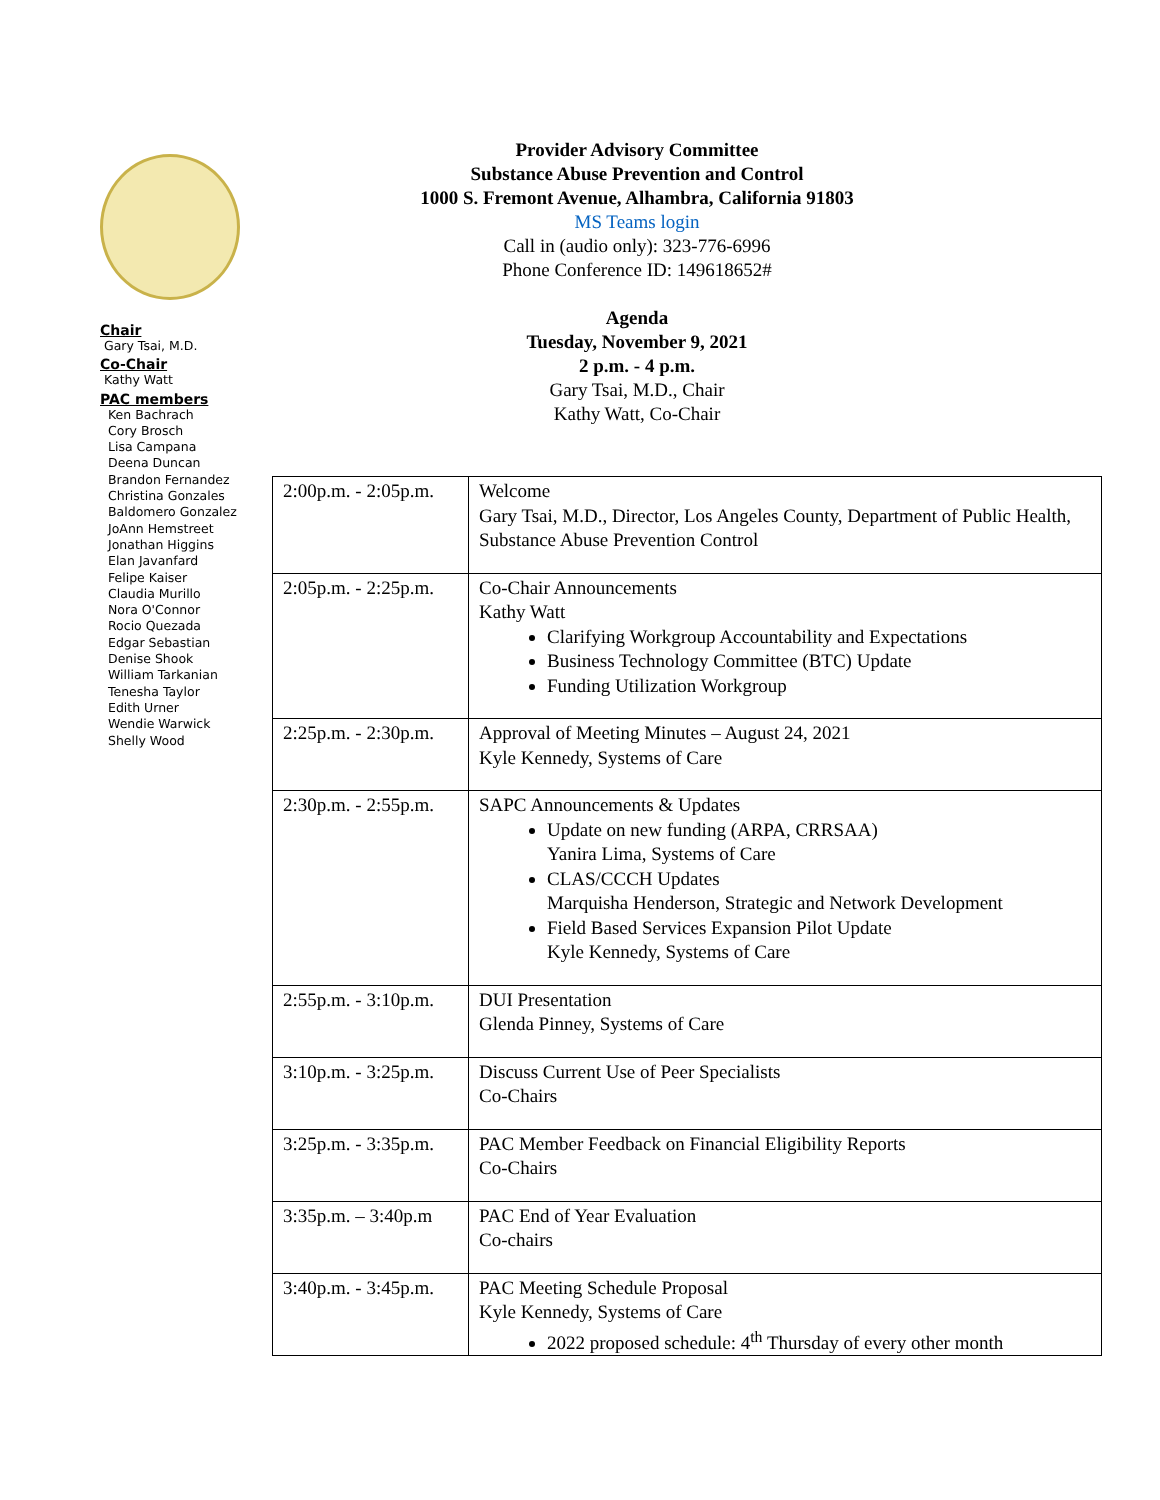Chair
Gary Tsai, M.D.
Co-Chair
Kathy Watt
PAC members
Ken Bachrach
Cory Brosch
Lisa Campana
Deena Duncan
Brandon Fernandez
Christina Gonzales
Baldomero Gonzalez
JoAnn Hemstreet
Jonathan Higgins
Elan Javanfard
Felipe Kaiser
Claudia Murillo
Nora O'Connor
Rocio Quezada
Edgar Sebastian
Denise Shook
William Tarkanian
Tenesha Taylor
Edith Urner
Wendie Warwick
Shelly Wood
Provider Advisory Committee
Substance Abuse Prevention and Control
1000 S. Fremont Avenue, Alhambra, California 91803
MS Teams login
Call in (audio only): 323-776-6996
Phone Conference ID: 149618652#
Agenda
Tuesday, November 9, 2021
2 p.m. - 4 p.m.
Gary Tsai, M.D., Chair
Kathy Watt, Co-Chair
| 2:00p.m. - 2:05p.m. | Welcome Gary Tsai, M.D., Director, Los Angeles County, Department of Public Health, Substance Abuse Prevention Control |
| 2:05p.m. - 2:25p.m. | Co-Chair Announcements Kathy Watt Clarifying Workgroup Accountability and Expectations Business Technology Committee (BTC) Update Funding Utilization Workgroup |
| 2:25p.m. - 2:30p.m. | Approval of Meeting Minutes – August 24, 2021 Kyle Kennedy, Systems of Care |
| 2:30p.m. - 2:55p.m. | SAPC Announcements & Updates Update on new funding (ARPA, CRRSAA) Yanira Lima, Systems of Care CLAS/CCCH Updates Marquisha Henderson, Strategic and Network Development Field Based Services Expansion Pilot Update Kyle Kennedy, Systems of Care |
| 2:55p.m. - 3:10p.m. | DUI Presentation Glenda Pinney, Systems of Care |
| 3:10p.m. - 3:25p.m. | Discuss Current Use of Peer Specialists Co-Chairs |
| 3:25p.m. - 3:35p.m. | PAC Member Feedback on Financial Eligibility Reports Co-Chairs |
| 3:35p.m. – 3:40p.m | PAC End of Year Evaluation Co-chairs |
| 3:40p.m. - 3:45p.m. | PAC Meeting Schedule Proposal Kyle Kennedy, Systems of Care 2022 proposed schedule: 4<sup>th</sup> Thursday of every other month |